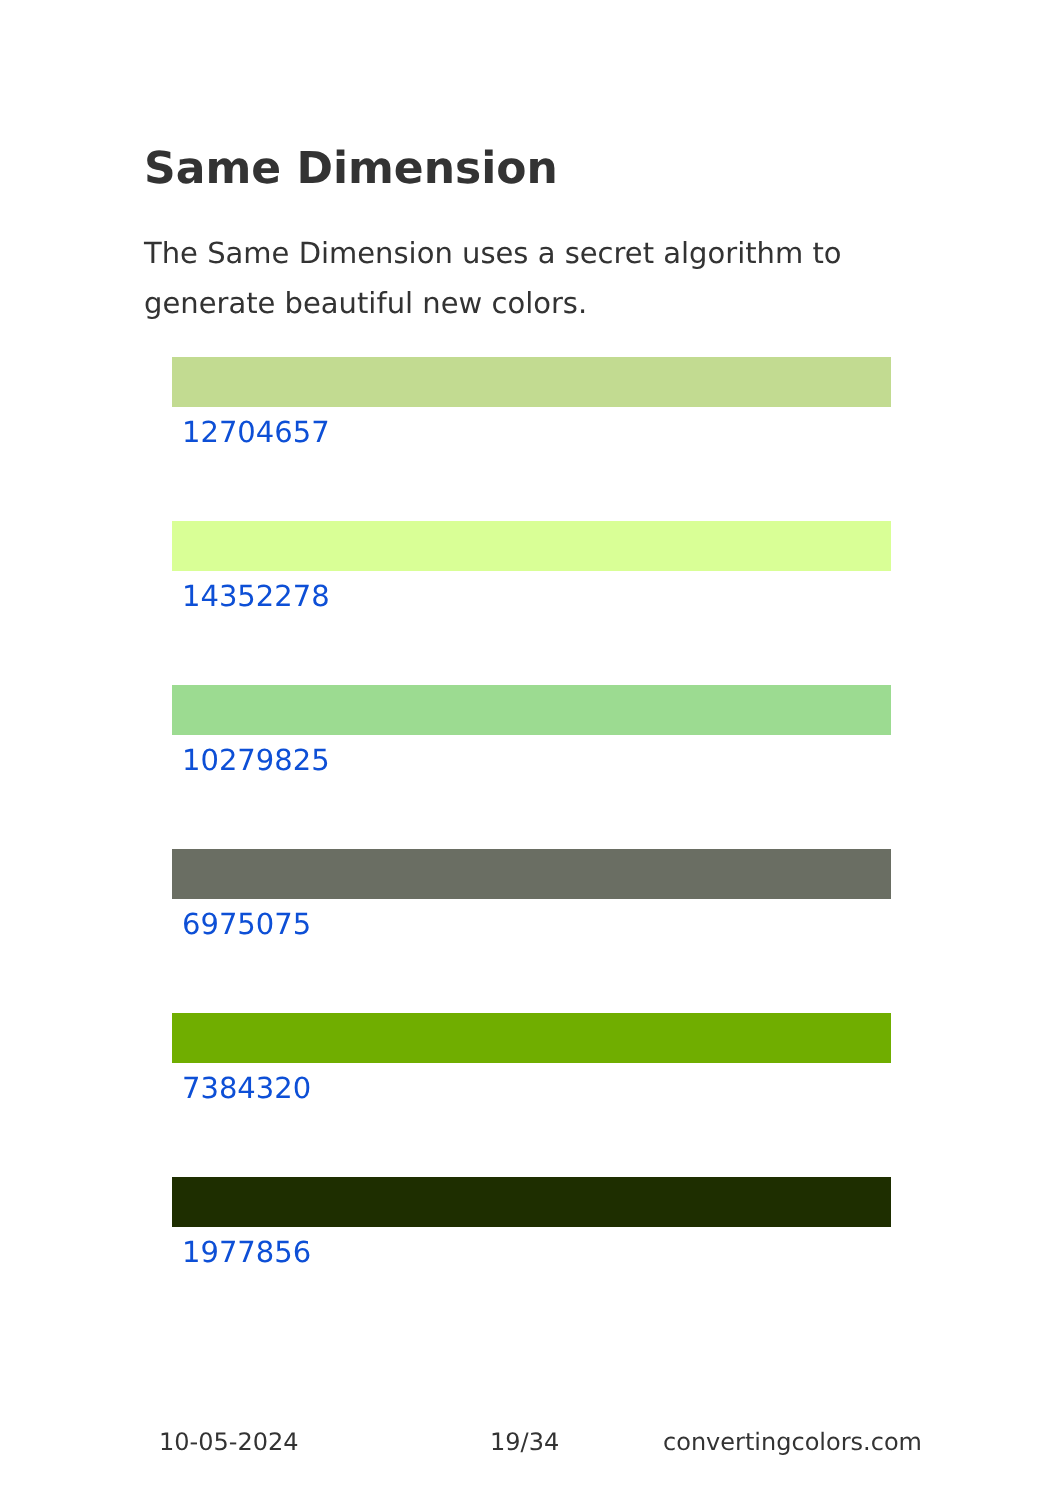Same Dimension
The Same Dimension uses a secret algorithm to generate beautiful new colors.
12704657
14352278
10279825
6975075
7384320
1977856
10-05-2024 19/34 convertingcolors.com